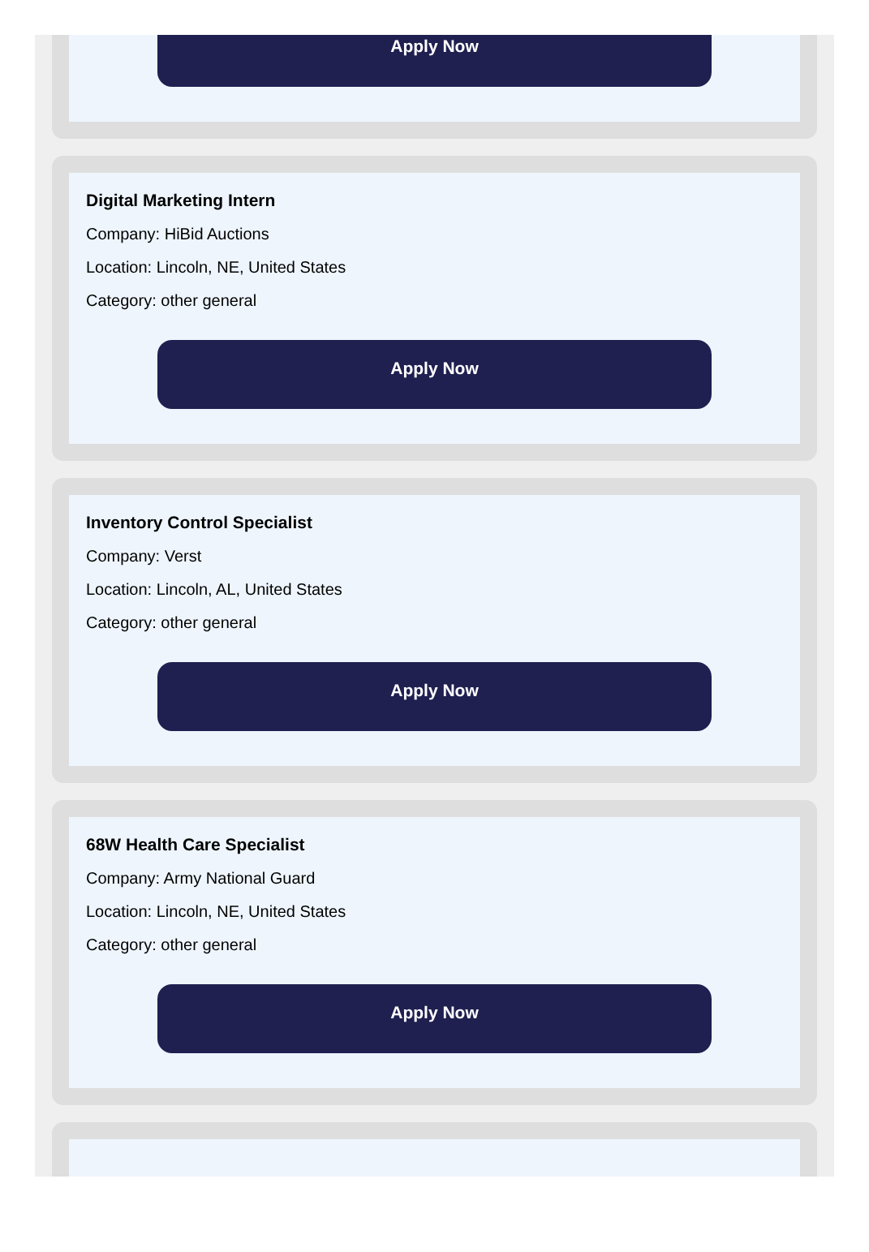Apply Now
Digital Marketing Intern
Company: HiBid Auctions
Location: Lincoln, NE, United States
Category: other general
Apply Now
Inventory Control Specialist
Company: Verst
Location: Lincoln, AL, United States
Category: other general
Apply Now
68W Health Care Specialist
Company: Army National Guard
Location: Lincoln, NE, United States
Category: other general
Apply Now